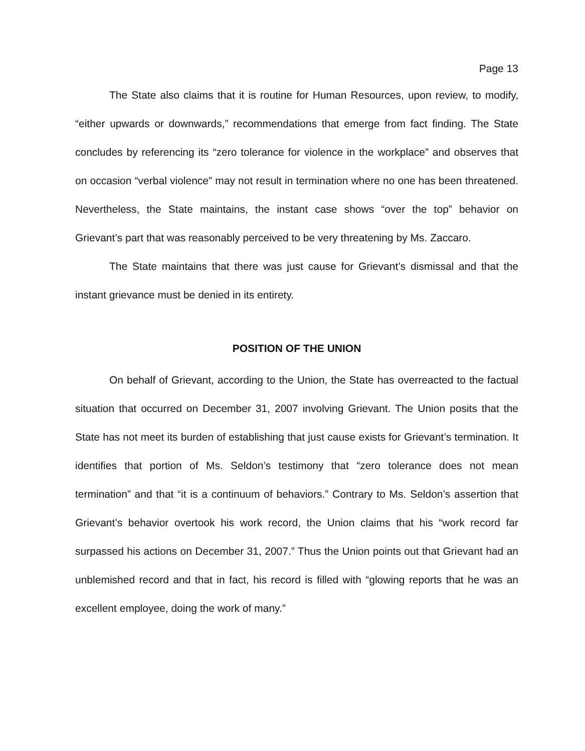Page 13
The State also claims that it is routine for Human Resources, upon review, to modify, “either upwards or downwards,” recommendations that emerge from fact finding. The State concludes by referencing its “zero tolerance for violence in the workplace” and observes that on occasion “verbal violence” may not result in termination where no one has been threatened. Nevertheless, the State maintains, the instant case shows “over the top” behavior on Grievant’s part that was reasonably perceived to be very threatening by Ms. Zaccaro.
The State maintains that there was just cause for Grievant’s dismissal and that the instant grievance must be denied in its entirety.
POSITION OF THE UNION
On behalf of Grievant, according to the Union, the State has overreacted to the factual situation that occurred on December 31, 2007 involving Grievant. The Union posits that the State has not meet its burden of establishing that just cause exists for Grievant’s termination. It identifies that portion of Ms. Seldon’s testimony that “zero tolerance does not mean termination” and that “it is a continuum of behaviors.” Contrary to Ms. Seldon’s assertion that Grievant’s behavior overtook his work record, the Union claims that his “work record far surpassed his actions on December 31, 2007.” Thus the Union points out that Grievant had an unblemished record and that in fact, his record is filled with “glowing reports that he was an excellent employee, doing the work of many.”